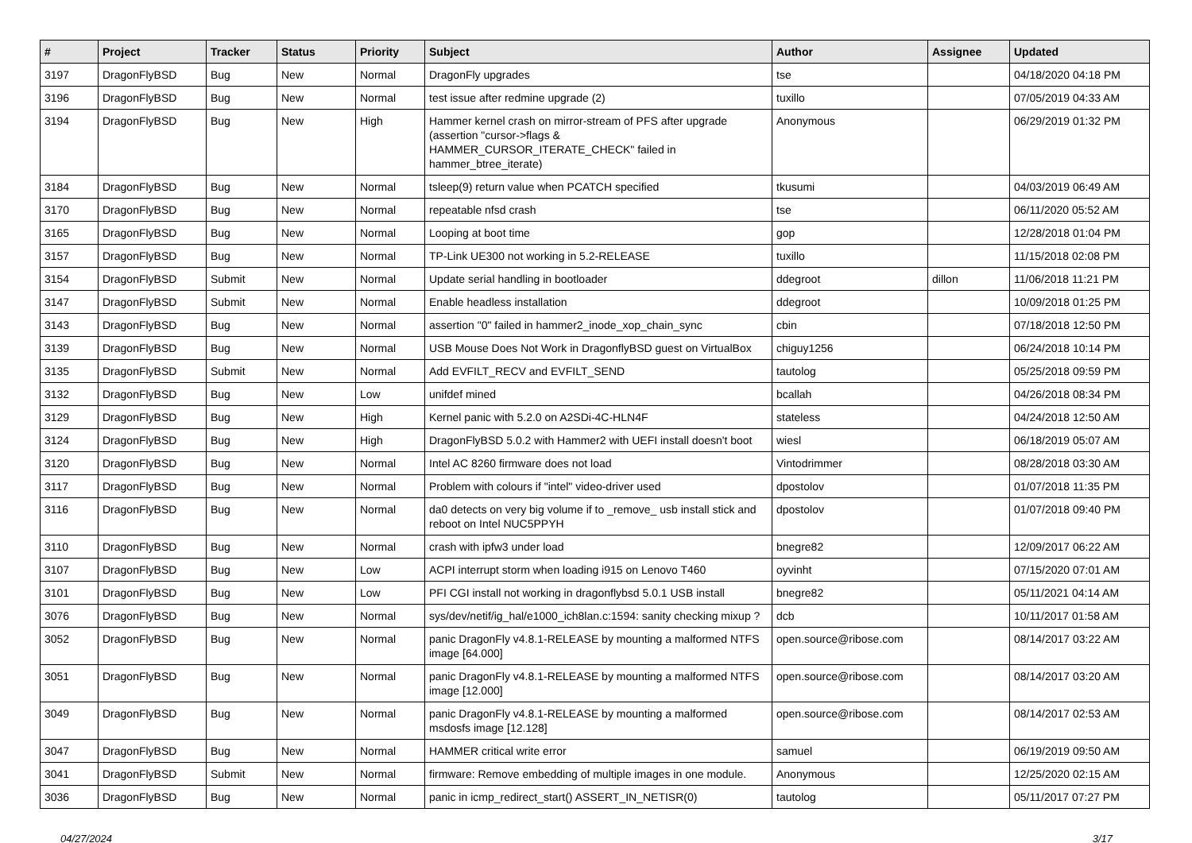| # | Project | Tracker | Status | Priority | Subject | Author | Assignee | Updated |
| --- | --- | --- | --- | --- | --- | --- | --- | --- |
| 3197 | DragonFlyBSD | Bug | New | Normal | DragonFly upgrades | tse | | 04/18/2020 04:18 PM |
| 3196 | DragonFlyBSD | Bug | New | Normal | test issue after redmine upgrade (2) | tuxillo | | 07/05/2019 04:33 AM |
| 3194 | DragonFlyBSD | Bug | New | High | Hammer kernel crash on mirror-stream of PFS after upgrade (assertion "cursor->flags & HAMMER_CURSOR_ITERATE_CHECK" failed in hammer_btree_iterate) | Anonymous | | 06/29/2019 01:32 PM |
| 3184 | DragonFlyBSD | Bug | New | Normal | tsleep(9) return value when PCATCH specified | tkusumi | | 04/03/2019 06:49 AM |
| 3170 | DragonFlyBSD | Bug | New | Normal | repeatable nfsd crash | tse | | 06/11/2020 05:52 AM |
| 3165 | DragonFlyBSD | Bug | New | Normal | Looping at boot time | gop | | 12/28/2018 01:04 PM |
| 3157 | DragonFlyBSD | Bug | New | Normal | TP-Link UE300 not working in 5.2-RELEASE | tuxillo | | 11/15/2018 02:08 PM |
| 3154 | DragonFlyBSD | Submit | New | Normal | Update serial handling in bootloader | ddegroot | dillon | 11/06/2018 11:21 PM |
| 3147 | DragonFlyBSD | Submit | New | Normal | Enable headless installation | ddegroot | | 10/09/2018 01:25 PM |
| 3143 | DragonFlyBSD | Bug | New | Normal | assertion "0" failed in hammer2_inode_xop_chain_sync | cbin | | 07/18/2018 12:50 PM |
| 3139 | DragonFlyBSD | Bug | New | Normal | USB Mouse Does Not Work in DragonflyBSD guest on VirtualBox | chiguy1256 | | 06/24/2018 10:14 PM |
| 3135 | DragonFlyBSD | Submit | New | Normal | Add EVFILT_RECV and EVFILT_SEND | tautolog | | 05/25/2018 09:59 PM |
| 3132 | DragonFlyBSD | Bug | New | Low | unifdef mined | bcallah | | 04/26/2018 08:34 PM |
| 3129 | DragonFlyBSD | Bug | New | High | Kernel panic with 5.2.0 on A2SDi-4C-HLN4F | stateless | | 04/24/2018 12:50 AM |
| 3124 | DragonFlyBSD | Bug | New | High | DragonFlyBSD 5.0.2 with Hammer2 with UEFI install doesn't boot | wiesl | | 06/18/2019 05:07 AM |
| 3120 | DragonFlyBSD | Bug | New | Normal | Intel AC 8260 firmware does not load | Vintodrimmer | | 08/28/2018 03:30 AM |
| 3117 | DragonFlyBSD | Bug | New | Normal | Problem with colours if "intel" video-driver used | dpostolov | | 01/07/2018 11:35 PM |
| 3116 | DragonFlyBSD | Bug | New | Normal | da0 detects on very big volume if to _remove_ usb install stick and reboot on Intel NUC5PPYH | dpostolov | | 01/07/2018 09:40 PM |
| 3110 | DragonFlyBSD | Bug | New | Normal | crash with ipfw3 under load | bnegre82 | | 12/09/2017 06:22 AM |
| 3107 | DragonFlyBSD | Bug | New | Low | ACPI interrupt storm when loading i915 on Lenovo T460 | oyvinht | | 07/15/2020 07:01 AM |
| 3101 | DragonFlyBSD | Bug | New | Low | PFI CGI install not working in dragonflybsd 5.0.1 USB install | bnegre82 | | 05/11/2021 04:14 AM |
| 3076 | DragonFlyBSD | Bug | New | Normal | sys/dev/netif/ig_hal/e1000_ich8lan.c:1594: sanity checking mixup ? | dcb | | 10/11/2017 01:58 AM |
| 3052 | DragonFlyBSD | Bug | New | Normal | panic DragonFly v4.8.1-RELEASE by mounting a malformed NTFS image [64.000] | open.source@ribose.com | | 08/14/2017 03:22 AM |
| 3051 | DragonFlyBSD | Bug | New | Normal | panic DragonFly v4.8.1-RELEASE by mounting a malformed NTFS image [12.000] | open.source@ribose.com | | 08/14/2017 03:20 AM |
| 3049 | DragonFlyBSD | Bug | New | Normal | panic DragonFly v4.8.1-RELEASE by mounting a malformed msdosfs image [12.128] | open.source@ribose.com | | 08/14/2017 02:53 AM |
| 3047 | DragonFlyBSD | Bug | New | Normal | HAMMER critical write error | samuel | | 06/19/2019 09:50 AM |
| 3041 | DragonFlyBSD | Submit | New | Normal | firmware: Remove embedding of multiple images in one module. | Anonymous | | 12/25/2020 02:15 AM |
| 3036 | DragonFlyBSD | Bug | New | Normal | panic in icmp_redirect_start() ASSERT_IN_NETISR(0) | tautolog | | 05/11/2017 07:27 PM |
04/27/2024 3/17